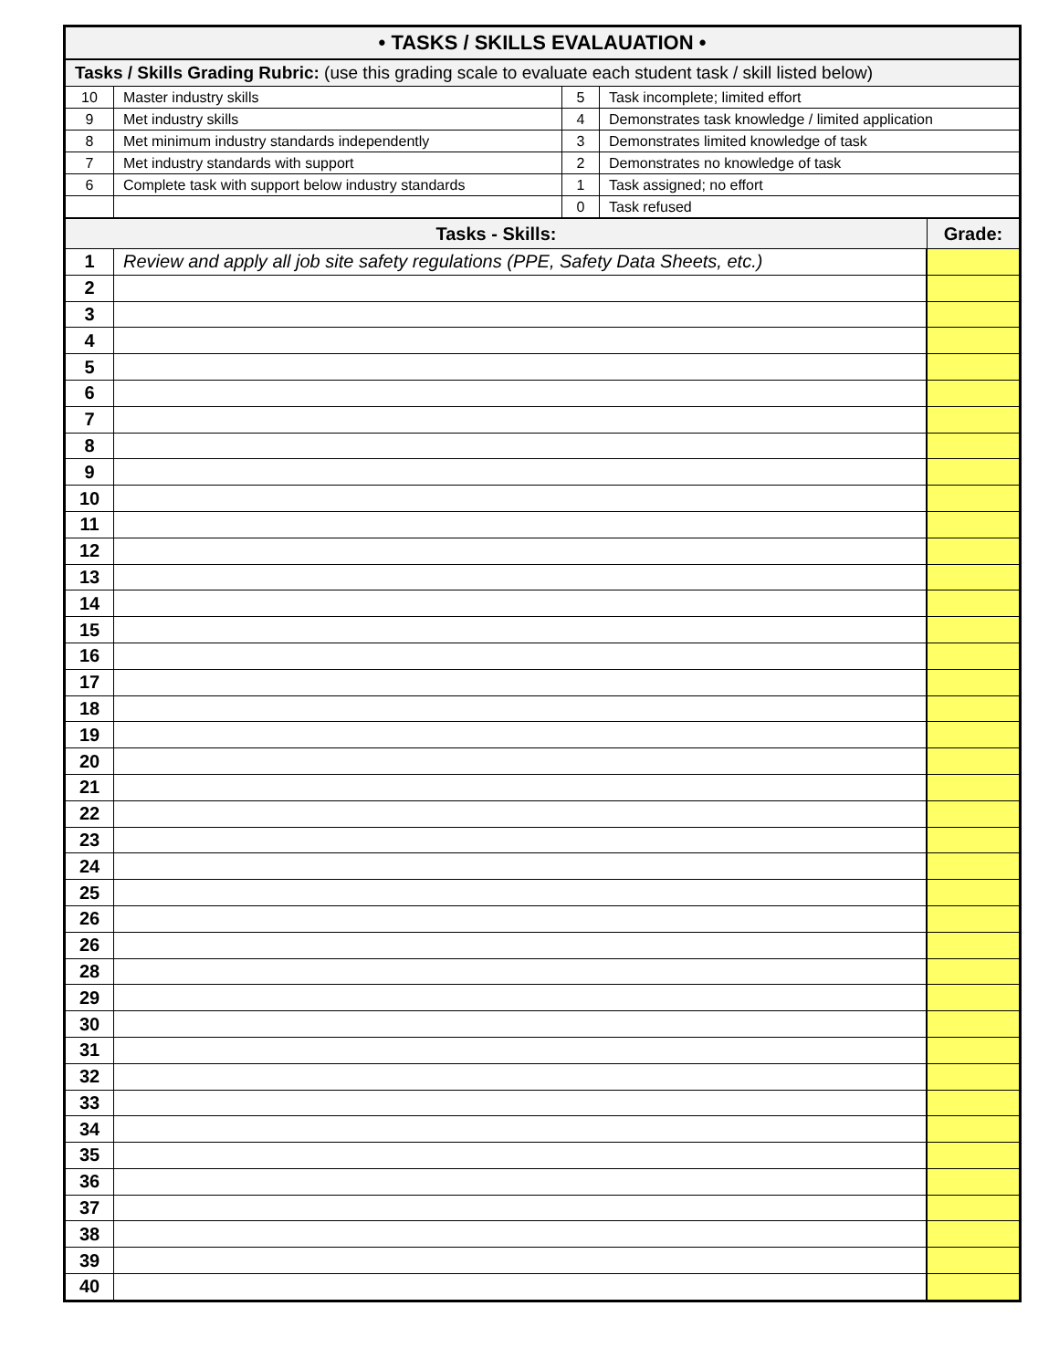| • TASKS / SKILLS EVALAUATION • | | | | |
| Tasks / Skills Grading Rubric: (use this grading scale to evaluate each student task / skill listed below) | | | | |
| 10 | Master industry skills | 5 | Task incomplete; limited effort | |
| 9 | Met industry skills | 4 | Demonstrates task knowledge / limited application | |
| 8 | Met minimum industry standards independently | 3 | Demonstrates limited knowledge of task | |
| 7 | Met industry standards with support | 2 | Demonstrates no knowledge of task | |
| 6 | Complete task with support below industry standards | 1 | Task assigned; no effort | |
| | | 0 | Task refused | |
| Tasks - Skills: | | | | Grade: |
| 1 | Review and apply all job site safety regulations (PPE, Safety Data Sheets, etc.) | | | |
| 2 | | | | |
| 3 | | | | |
| 4 | | | | |
| 5 | | | | |
| 6 | | | | |
| 7 | | | | |
| 8 | | | | |
| 9 | | | | |
| 10 | | | | |
| 11 | | | | |
| 12 | | | | |
| 13 | | | | |
| 14 | | | | |
| 15 | | | | |
| 16 | | | | |
| 17 | | | | |
| 18 | | | | |
| 19 | | | | |
| 20 | | | | |
| 21 | | | | |
| 22 | | | | |
| 23 | | | | |
| 24 | | | | |
| 25 | | | | |
| 26 | | | | |
| 26 | | | | |
| 28 | | | | |
| 29 | | | | |
| 30 | | | | |
| 31 | | | | |
| 32 | | | | |
| 33 | | | | |
| 34 | | | | |
| 35 | | | | |
| 36 | | | | |
| 37 | | | | |
| 38 | | | | |
| 39 | | | | |
| 40 | | | | |